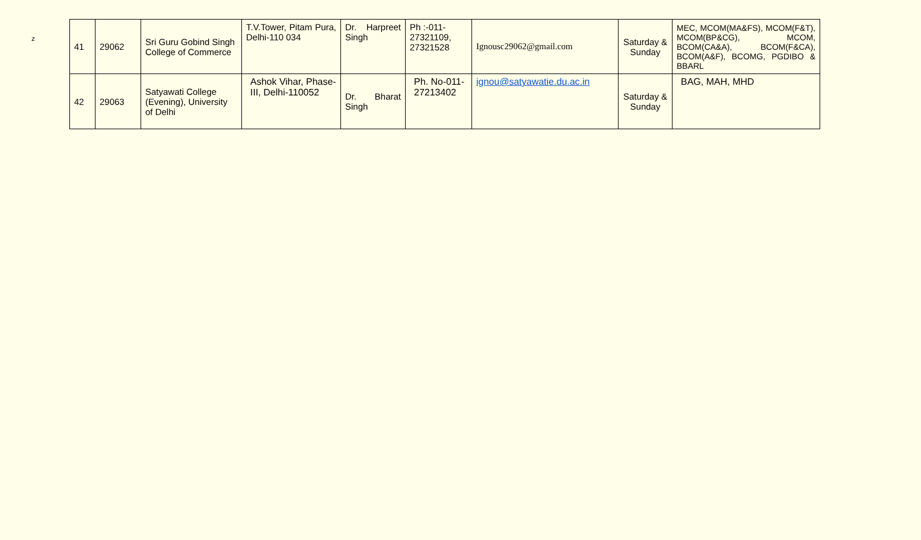z
| 41 | 29062 | Sri Guru Gobind Singh College of Commerce | T.V.Tower, Pitam Pura, Delhi-110 034 | Dr. Harpreet Singh | Ph :-011-27321109, 27321528 | Ignousc29062@gmail.com | Saturday & Sunday | MEC, MCOM(MA&FS), MCOM(F&T), MCOM(BP&CG), MCOM, BCOM(CA&A), BCOM(F&CA), BCOM(A&F), BCOMG, PGDIBO & BBARL |
| 42 | 29063 | Satyawati College (Evening), University of Delhi | Ashok Vihar, Phase-III, Delhi-110052 | Dr. Bharat Singh | Ph. No-011-27213402 | ignou@satyawatie.du.ac.in | Saturday & Sunday | BAG, MAH, MHD |